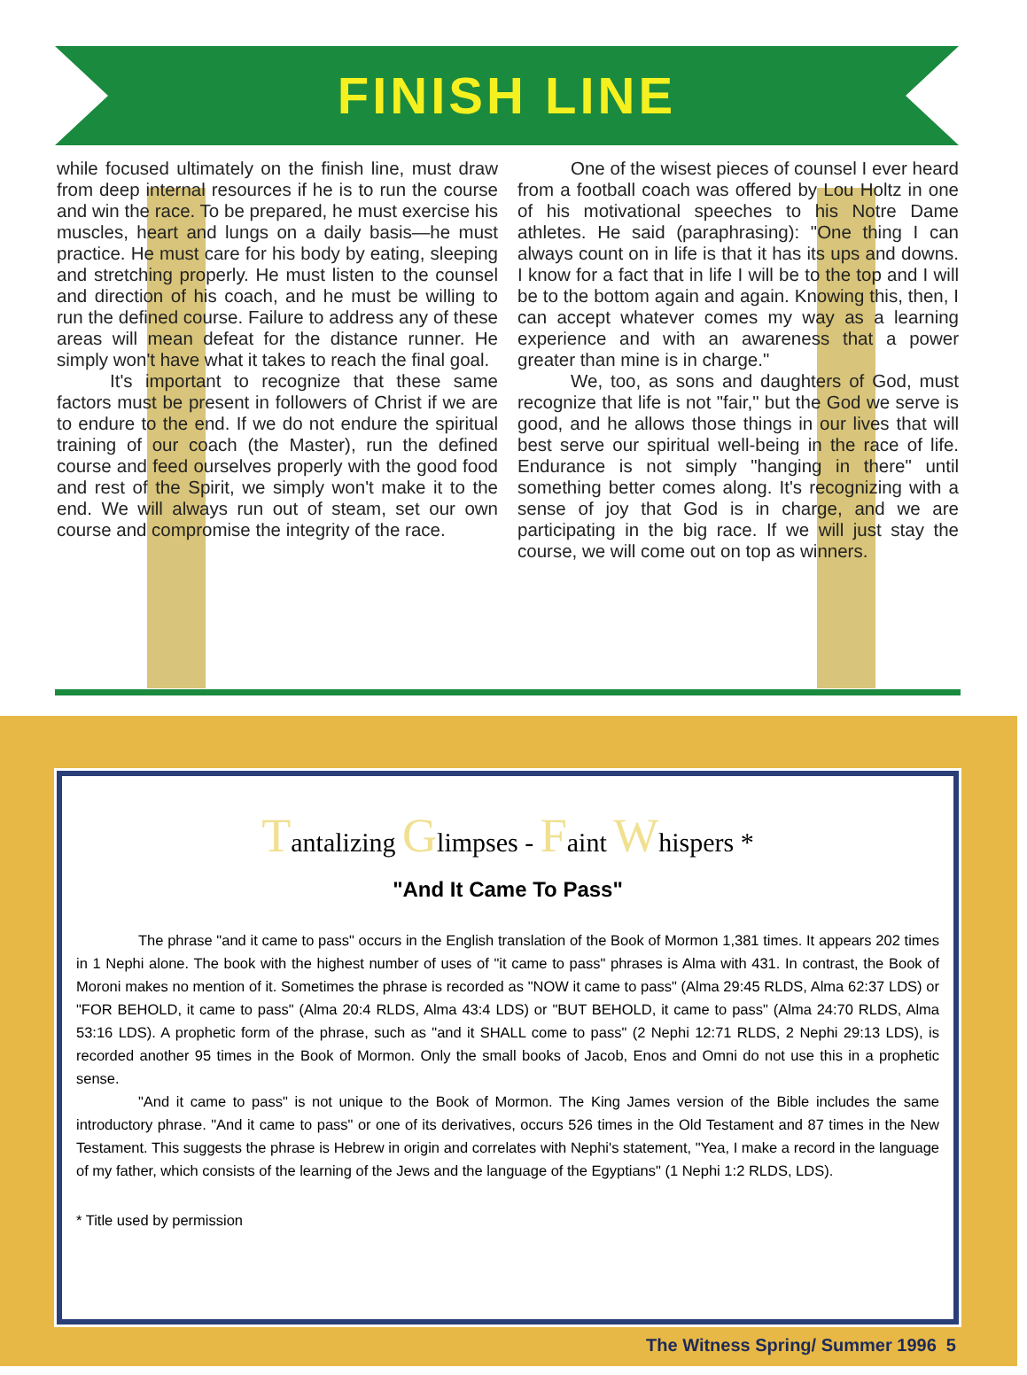FINISH LINE
while focused ultimately on the finish line, must draw from deep internal resources if he is to run the course and win the race. To be prepared, he must exercise his muscles, heart and lungs on a daily basis—he must practice. He must care for his body by eating, sleeping and stretching properly. He must listen to the counsel and direction of his coach, and he must be willing to run the defined course. Failure to address any of these areas will mean defeat for the distance runner. He simply won't have what it takes to reach the final goal.
It's important to recognize that these same factors must be present in followers of Christ if we are to endure to the end. If we do not endure the spiritual training of our coach (the Master), run the defined course and feed ourselves properly with the good food and rest of the Spirit, we simply won't make it to the end. We will always run out of steam, set our own course and compromise the integrity of the race.
One of the wisest pieces of counsel I ever heard from a football coach was offered by Lou Holtz in one of his motivational speeches to his Notre Dame athletes. He said (paraphrasing): "One thing I can always count on in life is that it has its ups and downs. I know for a fact that in life I will be to the top and I will be to the bottom again and again. Knowing this, then, I can accept whatever comes my way as a learning experience and with an awareness that a power greater than mine is in charge."
We, too, as sons and daughters of God, must recognize that life is not "fair," but the God we serve is good, and he allows those things in our lives that will best serve our spiritual well-being in the race of life. Endurance is not simply "hanging in there" until something better comes along. It's recognizing with a sense of joy that God is in charge, and we are participating in the big race. If we will just stay the course, we will come out on top as winners.
Tantalizing Glimpses - Faint Whispers *
"And It Came To Pass"
The phrase "and it came to pass" occurs in the English translation of the Book of Mormon 1,381 times. It appears 202 times in 1 Nephi alone. The book with the highest number of uses of "it came to pass" phrases is Alma with 431. In contrast, the Book of Moroni makes no mention of it. Sometimes the phrase is recorded as "NOW it came to pass" (Alma 29:45 RLDS, Alma 62:37 LDS) or "FOR BEHOLD, it came to pass" (Alma 20:4 RLDS, Alma 43:4 LDS) or "BUT BEHOLD, it came to pass" (Alma 24:70 RLDS, Alma 53:16 LDS). A prophetic form of the phrase, such as "and it SHALL come to pass" (2 Nephi 12:71 RLDS, 2 Nephi 29:13 LDS), is recorded another 95 times in the Book of Mormon. Only the small books of Jacob, Enos and Omni do not use this in a prophetic sense.
"And it came to pass" is not unique to the Book of Mormon. The King James version of the Bible includes the same introductory phrase. "And it came to pass" or one of its derivatives, occurs 526 times in the Old Testament and 87 times in the New Testament. This suggests the phrase is Hebrew in origin and correlates with Nephi's statement, "Yea, I make a record in the language of my father, which consists of the learning of the Jews and the language of the Egyptians" (1 Nephi 1:2 RLDS, LDS).
* Title used by permission
The Witness Spring/ Summer 1996 5